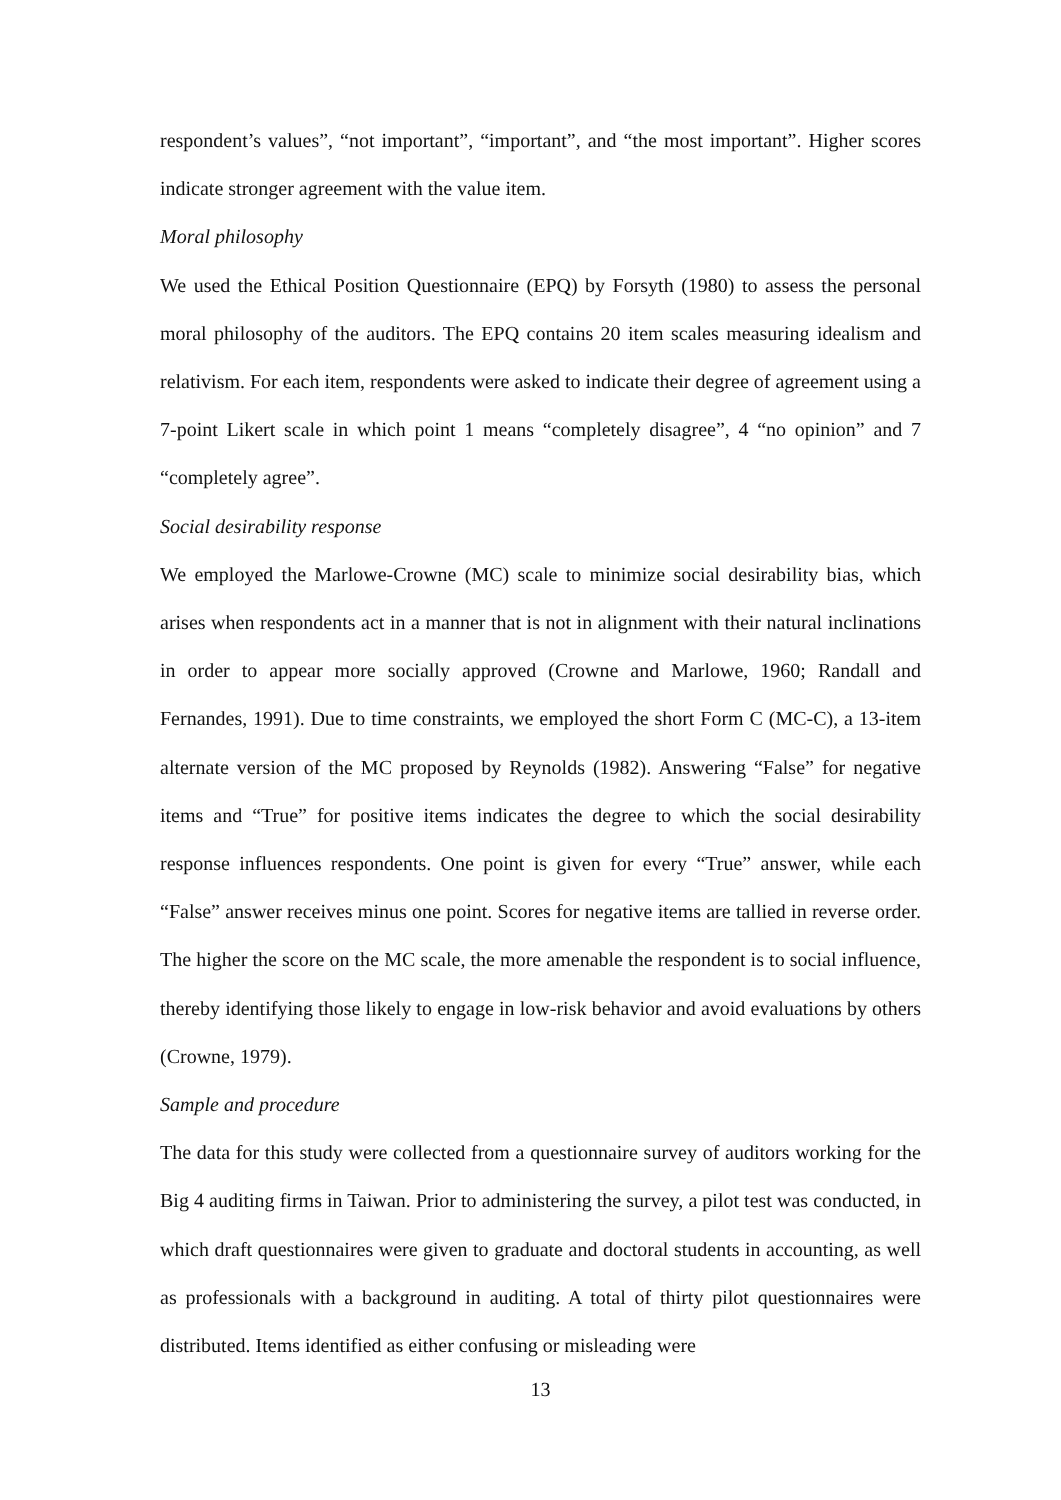respondent’s values”, “not important”, “important”, and “the most important”. Higher scores indicate stronger agreement with the value item.
Moral philosophy
We used the Ethical Position Questionnaire (EPQ) by Forsyth (1980) to assess the personal moral philosophy of the auditors. The EPQ contains 20 item scales measuring idealism and relativism. For each item, respondents were asked to indicate their degree of agreement using a 7-point Likert scale in which point 1 means “completely disagree”, 4 “no opinion” and 7 “completely agree”.
Social desirability response
We employed the Marlowe-Crowne (MC) scale to minimize social desirability bias, which arises when respondents act in a manner that is not in alignment with their natural inclinations in order to appear more socially approved (Crowne and Marlowe, 1960; Randall and Fernandes, 1991). Due to time constraints, we employed the short Form C (MC-C), a 13-item alternate version of the MC proposed by Reynolds (1982). Answering “False” for negative items and “True” for positive items indicates the degree to which the social desirability response influences respondents. One point is given for every “True” answer, while each “False” answer receives minus one point. Scores for negative items are tallied in reverse order. The higher the score on the MC scale, the more amenable the respondent is to social influence, thereby identifying those likely to engage in low-risk behavior and avoid evaluations by others (Crowne, 1979).
Sample and procedure
The data for this study were collected from a questionnaire survey of auditors working for the Big 4 auditing firms in Taiwan. Prior to administering the survey, a pilot test was conducted, in which draft questionnaires were given to graduate and doctoral students in accounting, as well as professionals with a background in auditing. A total of thirty pilot questionnaires were distributed. Items identified as either confusing or misleading were
13